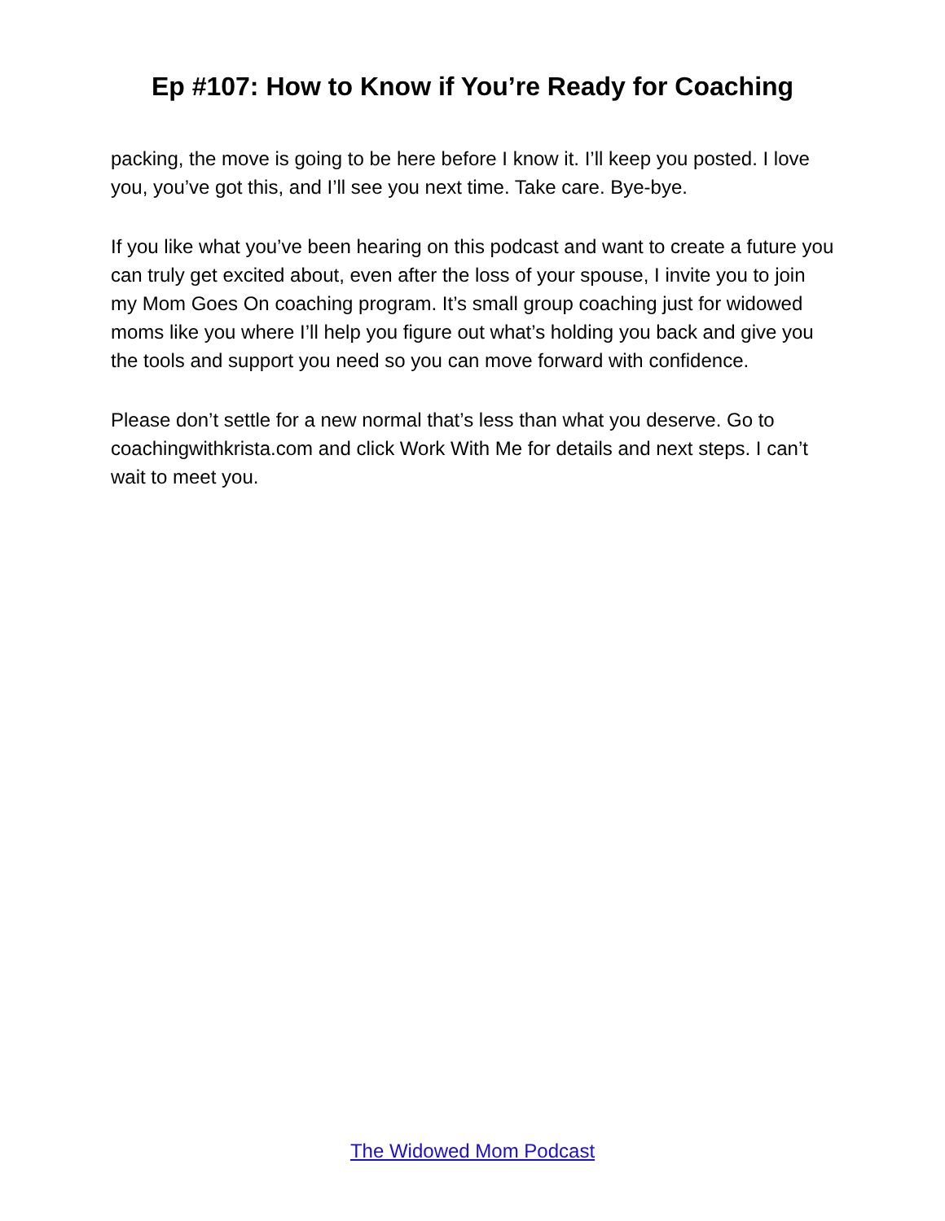Ep #107: How to Know if You’re Ready for Coaching
packing, the move is going to be here before I know it. I’ll keep you posted. I love you, you’ve got this, and I’ll see you next time. Take care. Bye-bye.
If you like what you’ve been hearing on this podcast and want to create a future you can truly get excited about, even after the loss of your spouse, I invite you to join my Mom Goes On coaching program. It’s small group coaching just for widowed moms like you where I’ll help you figure out what’s holding you back and give you the tools and support you need so you can move forward with confidence.
Please don’t settle for a new normal that’s less than what you deserve. Go to coachingwithkrista.com and click Work With Me for details and next steps. I can’t wait to meet you.
The Widowed Mom Podcast